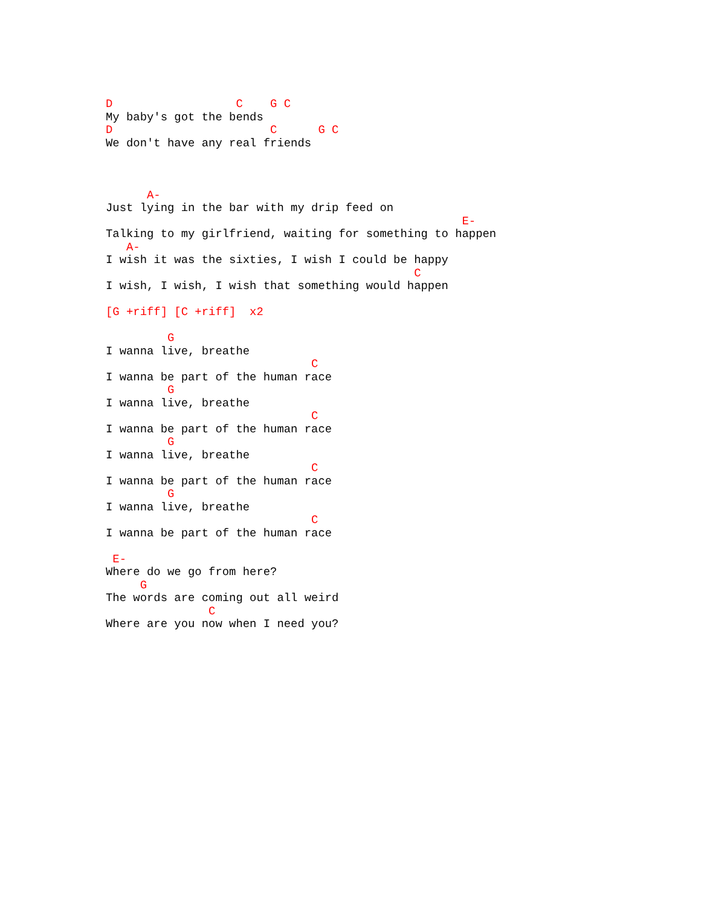D                  C    G C
My baby's got the bends
D                       C      G C
We don't have any real friends



      A-
Just lying in the bar with my drip feed on
                                                    E-
Talking to my girlfriend, waiting for something to happen
   A-
I wish it was the sixties, I wish I could be happy
                                             C
I wish, I wish, I wish that something would happen

[G +riff] [C +riff]  x2

         G
I wanna live, breathe
                              C
I wanna be part of the human race
         G
I wanna live, breathe
                              C
I wanna be part of the human race
         G
I wanna live, breathe
                              C
I wanna be part of the human race
         G
I wanna live, breathe
                              C
I wanna be part of the human race

 E-
Where do we go from here?
     G
The words are coming out all weird
               C
Where are you now when I need you?